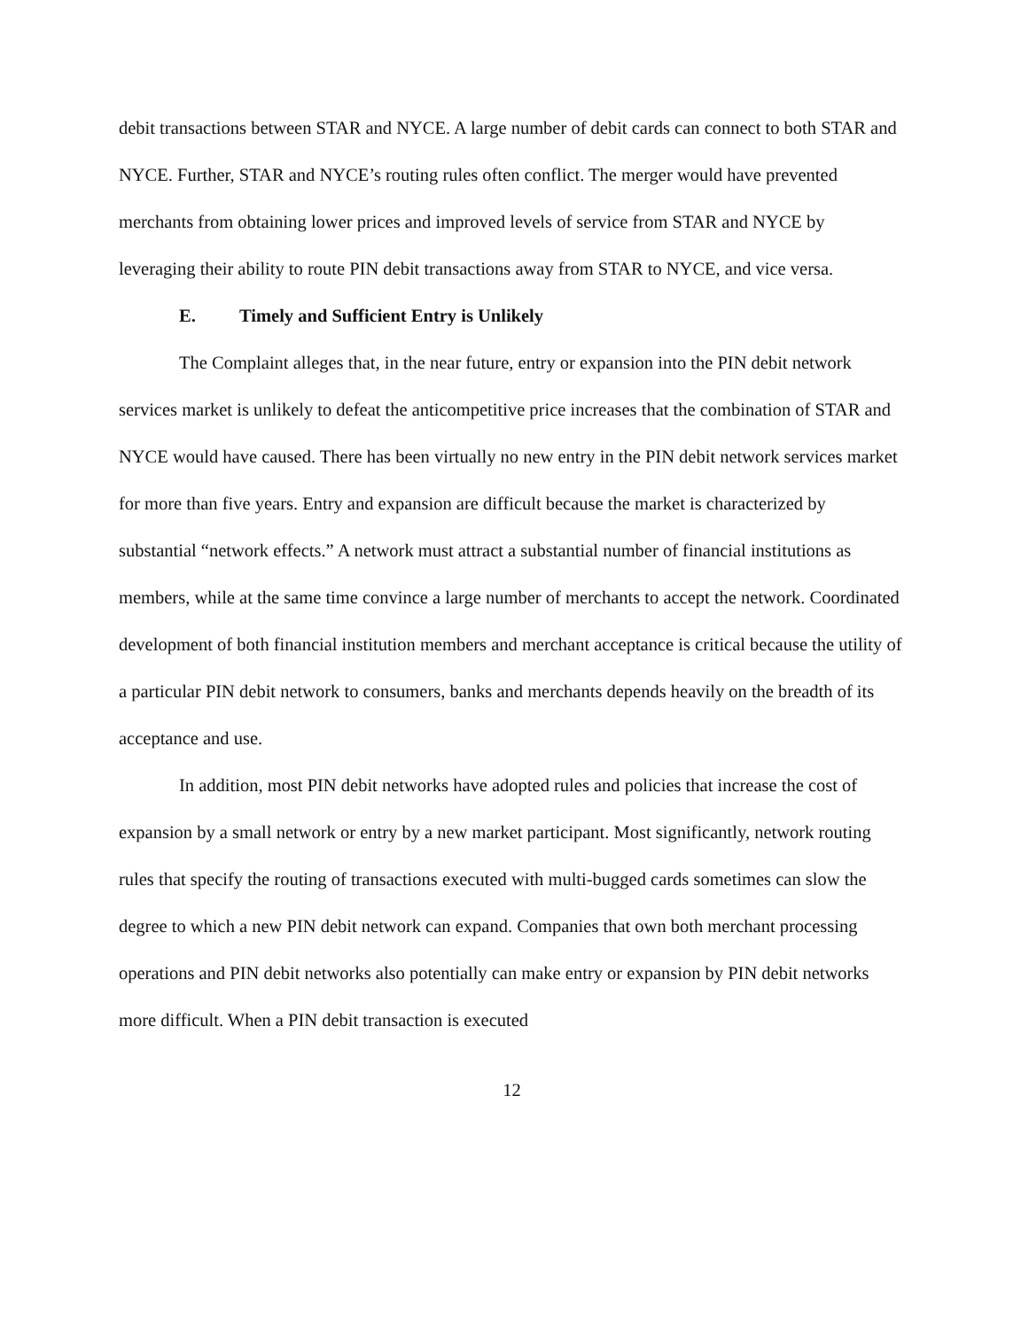debit transactions between STAR and NYCE. A large number of debit cards can connect to both STAR and NYCE. Further, STAR and NYCE’s routing rules often conflict. The merger would have prevented merchants from obtaining lower prices and improved levels of service from STAR and NYCE by leveraging their ability to route PIN debit transactions away from STAR to NYCE, and vice versa.
E. Timely and Sufficient Entry is Unlikely
The Complaint alleges that, in the near future, entry or expansion into the PIN debit network services market is unlikely to defeat the anticompetitive price increases that the combination of STAR and NYCE would have caused. There has been virtually no new entry in the PIN debit network services market for more than five years. Entry and expansion are difficult because the market is characterized by substantial “network effects.” A network must attract a substantial number of financial institutions as members, while at the same time convince a large number of merchants to accept the network. Coordinated development of both financial institution members and merchant acceptance is critical because the utility of a particular PIN debit network to consumers, banks and merchants depends heavily on the breadth of its acceptance and use.
In addition, most PIN debit networks have adopted rules and policies that increase the cost of expansion by a small network or entry by a new market participant. Most significantly, network routing rules that specify the routing of transactions executed with multi-bugged cards sometimes can slow the degree to which a new PIN debit network can expand. Companies that own both merchant processing operations and PIN debit networks also potentially can make entry or expansion by PIN debit networks more difficult. When a PIN debit transaction is executed
12